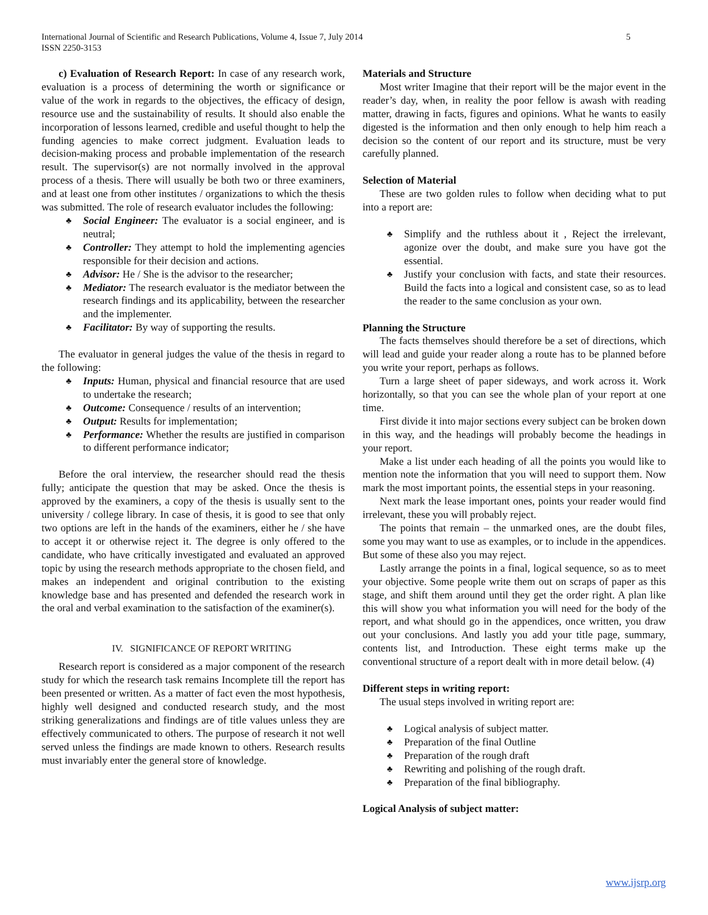5 International Journal of Scientific and Research Publications, Volume 4, Issue 7, July 2014
ISSN 2250-3153
c) Evaluation of Research Report: In case of any research work, evaluation is a process of determining the worth or significance or value of the work in regards to the objectives, the efficacy of design, resource use and the sustainability of results. It should also enable the incorporation of lessons learned, credible and useful thought to help the funding agencies to make correct judgment. Evaluation leads to decision-making process and probable implementation of the research result. The supervisor(s) are not normally involved in the approval process of a thesis. There will usually be both two or three examiners, and at least one from other institutes / organizations to which the thesis was submitted. The role of research evaluator includes the following:
♣ Social Engineer: The evaluator is a social engineer, and is neutral;
♣ Controller: They attempt to hold the implementing agencies responsible for their decision and actions.
♣ Advisor: He / She is the advisor to the researcher;
♣ Mediator: The research evaluator is the mediator between the research findings and its applicability, between the researcher and the implementer.
♣ Facilitator: By way of supporting the results.
The evaluator in general judges the value of the thesis in regard to the following:
♣ Inputs: Human, physical and financial resource that are used to undertake the research;
♣ Outcome: Consequence / results of an intervention;
♣ Output: Results for implementation;
♣ Performance: Whether the results are justified in comparison to different performance indicator;
Before the oral interview, the researcher should read the thesis fully; anticipate the question that may be asked. Once the thesis is approved by the examiners, a copy of the thesis is usually sent to the university / college library. In case of thesis, it is good to see that only two options are left in the hands of the examiners, either he / she have to accept it or otherwise reject it. The degree is only offered to the candidate, who have critically investigated and evaluated an approved topic by using the research methods appropriate to the chosen field, and makes an independent and original contribution to the existing knowledge base and has presented and defended the research work in the oral and verbal examination to the satisfaction of the examiner(s).
IV. SIGNIFICANCE OF REPORT WRITING
Research report is considered as a major component of the research study for which the research task remains Incomplete till the report has been presented or written. As a matter of fact even the most hypothesis, highly well designed and conducted research study, and the most striking generalizations and findings are of title values unless they are effectively communicated to others. The purpose of research it not well served unless the findings are made known to others. Research results must invariably enter the general store of knowledge.
Materials and Structure
Most writer Imagine that their report will be the major event in the reader’s day, when, in reality the poor fellow is awash with reading matter, drawing in facts, figures and opinions. What he wants to easily digested is the information and then only enough to help him reach a decision so the content of our report and its structure, must be very carefully planned.
Selection of Material
These are two golden rules to follow when deciding what to put into a report are:
♣ Simplify and the ruthless about it , Reject the irrelevant, agonize over the doubt, and make sure you have got the essential.
♣ Justify your conclusion with facts, and state their resources. Build the facts into a logical and consistent case, so as to lead the reader to the same conclusion as your own.
Planning the Structure
The facts themselves should therefore be a set of directions, which will lead and guide your reader along a route has to be planned before you write your report, perhaps as follows.
Turn a large sheet of paper sideways, and work across it. Work horizontally, so that you can see the whole plan of your report at one time.
First divide it into major sections every subject can be broken down in this way, and the headings will probably become the headings in your report.
Make a list under each heading of all the points you would like to mention note the information that you will need to support them. Now mark the most important points, the essential steps in your reasoning.
Next mark the lease important ones, points your reader would find irrelevant, these you will probably reject.
The points that remain – the unmarked ones, are the doubt files, some you may want to use as examples, or to include in the appendices. But some of these also you may reject.
Lastly arrange the points in a final, logical sequence, so as to meet your objective. Some people write them out on scraps of paper as this stage, and shift them around until they get the order right. A plan like this will show you what information you will need for the body of the report, and what should go in the appendices, once written, you draw out your conclusions. And lastly you add your title page, summary, contents list, and Introduction. These eight terms make up the conventional structure of a report dealt with in more detail below. (4)
Different steps in writing report:
The usual steps involved in writing report are:
♣ Logical analysis of subject matter.
♣ Preparation of the final Outline
♣ Preparation of the rough draft
♣ Rewriting and polishing of the rough draft.
♣ Preparation of the final bibliography.
Logical Analysis of subject matter:
www.ijsrp.org